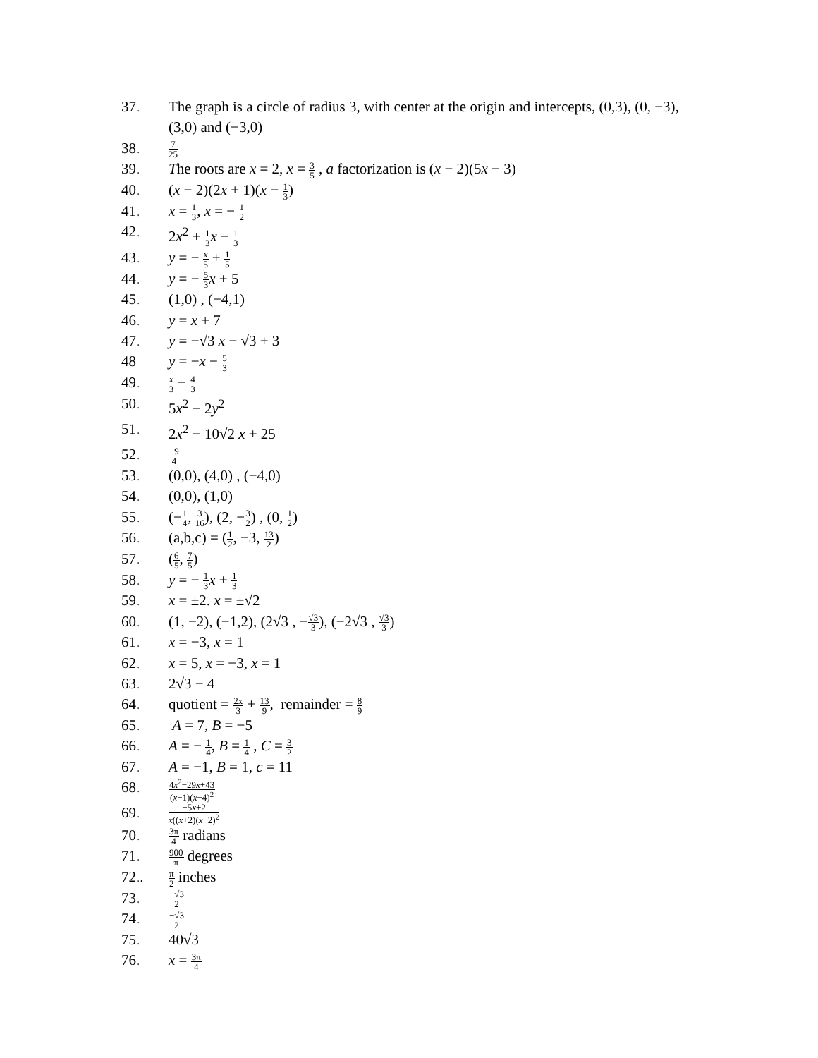37. The graph is a circle of radius 3, with center at the origin and intercepts, (0,3), (0, −3), (3,0) and (−3,0)
38.
7 25
39. The roots are x = 2, x = 3 5 , a factorization is (x − 2)(5x − 3)
40. (x − 2)(2x + 1)(x − 1 3)
41. x = 1 3, x = − 1 2
42. 2x<sup>2</sup> + 1 3 x − 1 3
43. y = − x 5 + 1 5
44. y = − 5 3 x + 5
45. (1,0) , (−4,1)
46. y = x + 7
47. y = −√3 x − √3 + 3
48 y = −x − 5 3
49.
x 3 − 4 3
50. 5x<sup>2</sup> − 2y<sup>2</sup>
51. 2x<sup>2</sup> − 10√2 x + 25
52.
−9 4
53. (0,0), (4,0) , (−4,0)
54. (0,0), (1,0)
55. (−1 4, 3 16), (2, −3 2) , (0, 1 2)
56. (a,b,c) = (1 2, −3, 13 2)
57. (6 5, 7 5)
58. y = − 1 3 x + 1 3
59. x = ±2. x = ±√2
60. (1, −2), (−1,2), (2√3 , −√3 3), (−2√3 , √3 3)
61. x = −3, x = 1
62. x = 5, x = −3, x = 1
63. 2√3 − 4
64. quotient = 2x 3 + 13 9, remainder = 8 9
65. A = 7, B = −5
66. A = − 1 4, B = 1 4 , C = 3 2
67. A = −1, B = 1, c = 11
68.
4x<sup>2</sup>−29x+43 (x−1)(x−4)<sup>2</sup>
69.
−5x+2 x((x+2)(x−2)<sup>2</sup>
70.
3π 4 radians
71.
900 π degrees
72..
π 2 inches
73.
−√3 2
74.
−√3 2
75. 40√3
76. x = 3π 4